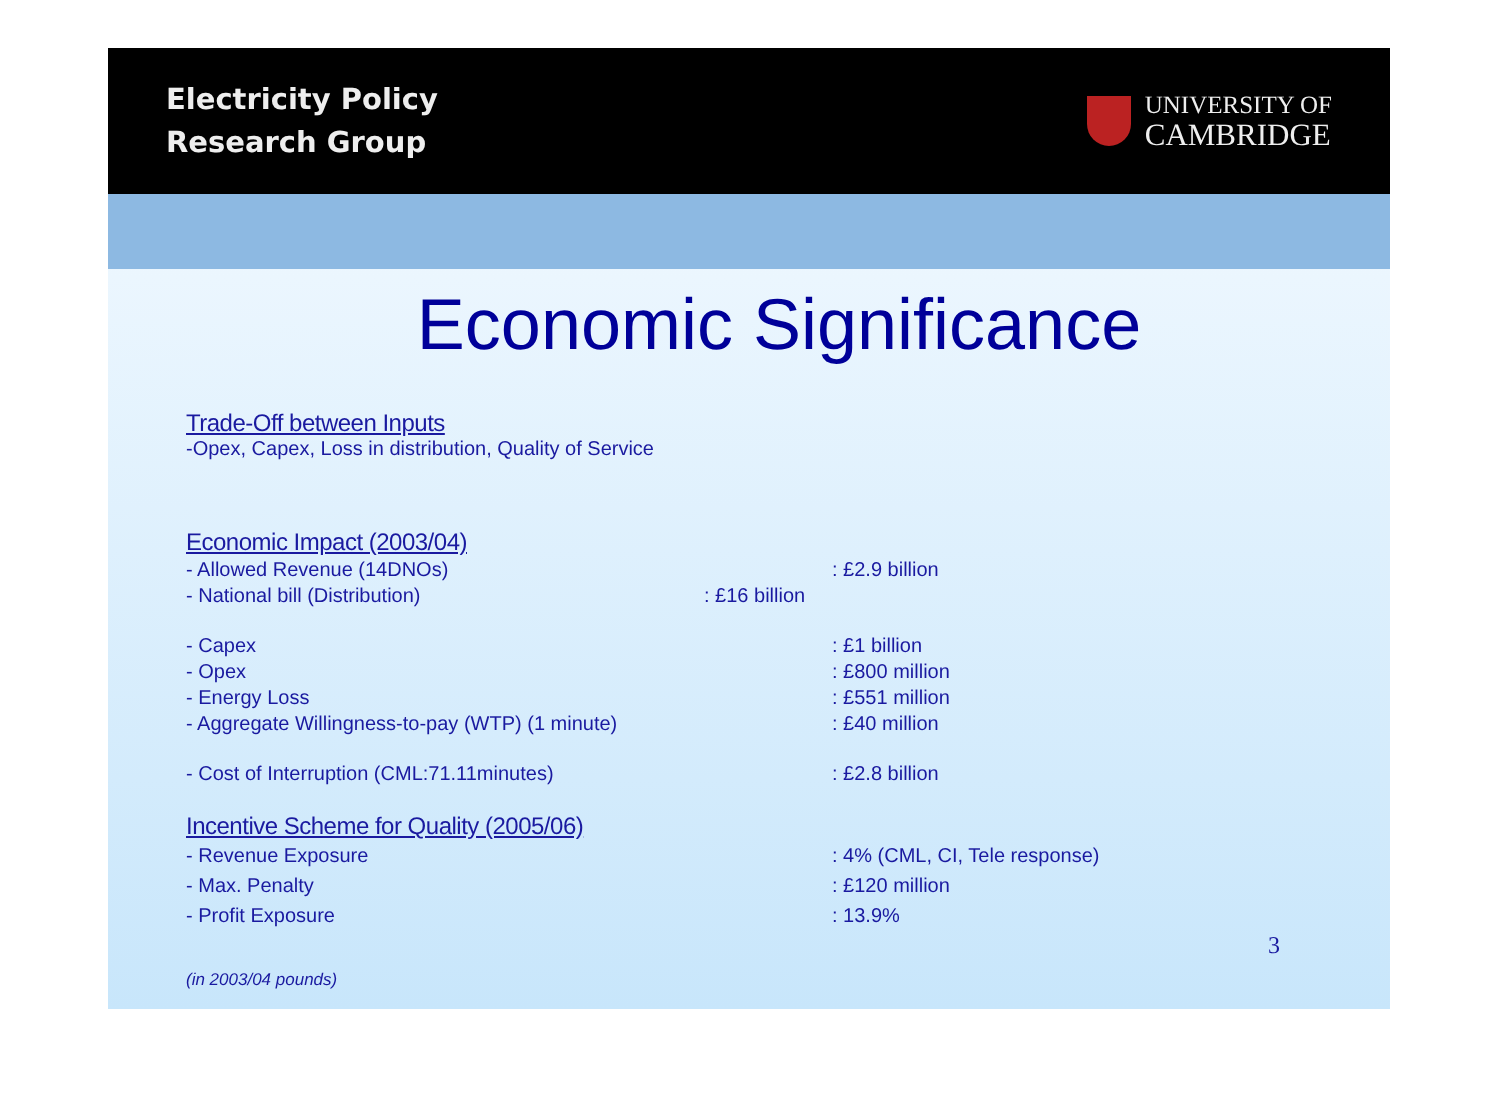Electricity Policy
Research Group
UNIVERSITY OF
CAMBRIDGE
Economic Significance
Trade-Off between Inputs
-Opex, Capex, Loss in distribution, Quality of Service
Economic Impact (2003/04)
- Allowed Revenue (14DNOs): £2.9 billion
- National bill (Distribution): £16 billion
- Capex: £1 billion
- Opex: £800 million
- Energy Loss: £551 million
- Aggregate Willingness-to-pay (WTP) (1 minute): £40 million
- Cost of Interruption (CML:71.11minutes): £2.8 billion
Incentive Scheme for Quality (2005/06)
- Revenue Exposure: 4% (CML, CI, Tele response)
- Max. Penalty: £120 million
- Profit Exposure: 13.9%
(in 2003/04 pounds)
3